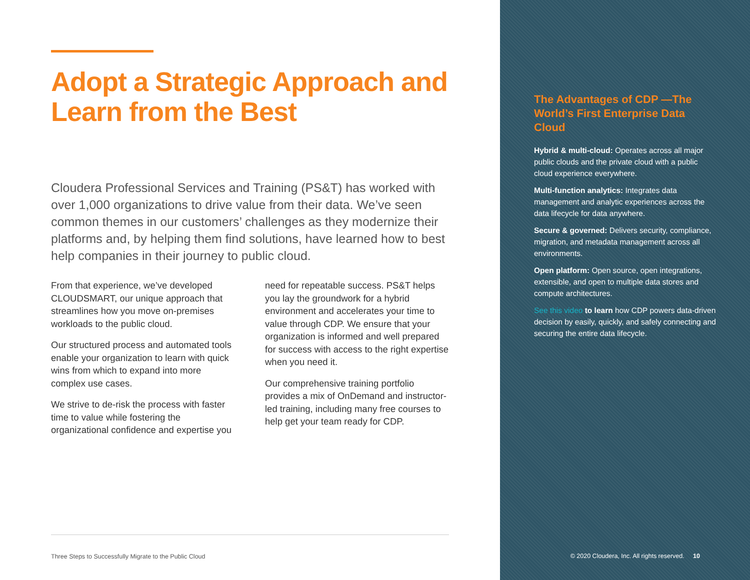Adopt a Strategic Approach and Learn from the Best
Cloudera Professional Services and Training (PS&T) has worked with over 1,000 organizations to drive value from their data. We’ve seen common themes in our customers’ challenges as they modernize their platforms and, by helping them find solutions, have learned how to best help companies in their journey to public cloud.
From that experience, we’ve developed CLOUDSMART, our unique approach that streamlines how you move on-premises workloads to the public cloud.
Our structured process and automated tools enable your organization to learn with quick wins from which to expand into more complex use cases.
We strive to de-risk the process with faster time to value while fostering the organizational confidence and expertise you need for repeatable success. PS&T helps you lay the groundwork for a hybrid environment and accelerates your time to value through CDP. We ensure that your organization is informed and well prepared for success with access to the right expertise when you need it.
Our comprehensive training portfolio provides a mix of OnDemand and instructor-led training, including many free courses to help get your team ready for CDP.
Three Steps to Successfully Migrate to the Public Cloud
The Advantages of CDP —The World’s First Enterprise Data Cloud
Hybrid & multi-cloud: Operates across all major public clouds and the private cloud with a public cloud experience everywhere.
Multi-function analytics: Integrates data management and analytic experiences across the data lifecycle for data anywhere.
Secure & governed: Delivers security, compliance, migration, and metadata management across all environments.
Open platform: Open source, open integrations, extensible, and open to multiple data stores and compute architectures.
See this video to learn how CDP powers data-driven decision by easily, quickly, and safely connecting and securing the entire data lifecycle.
© 2020 Cloudera, Inc. All rights reserved. 10